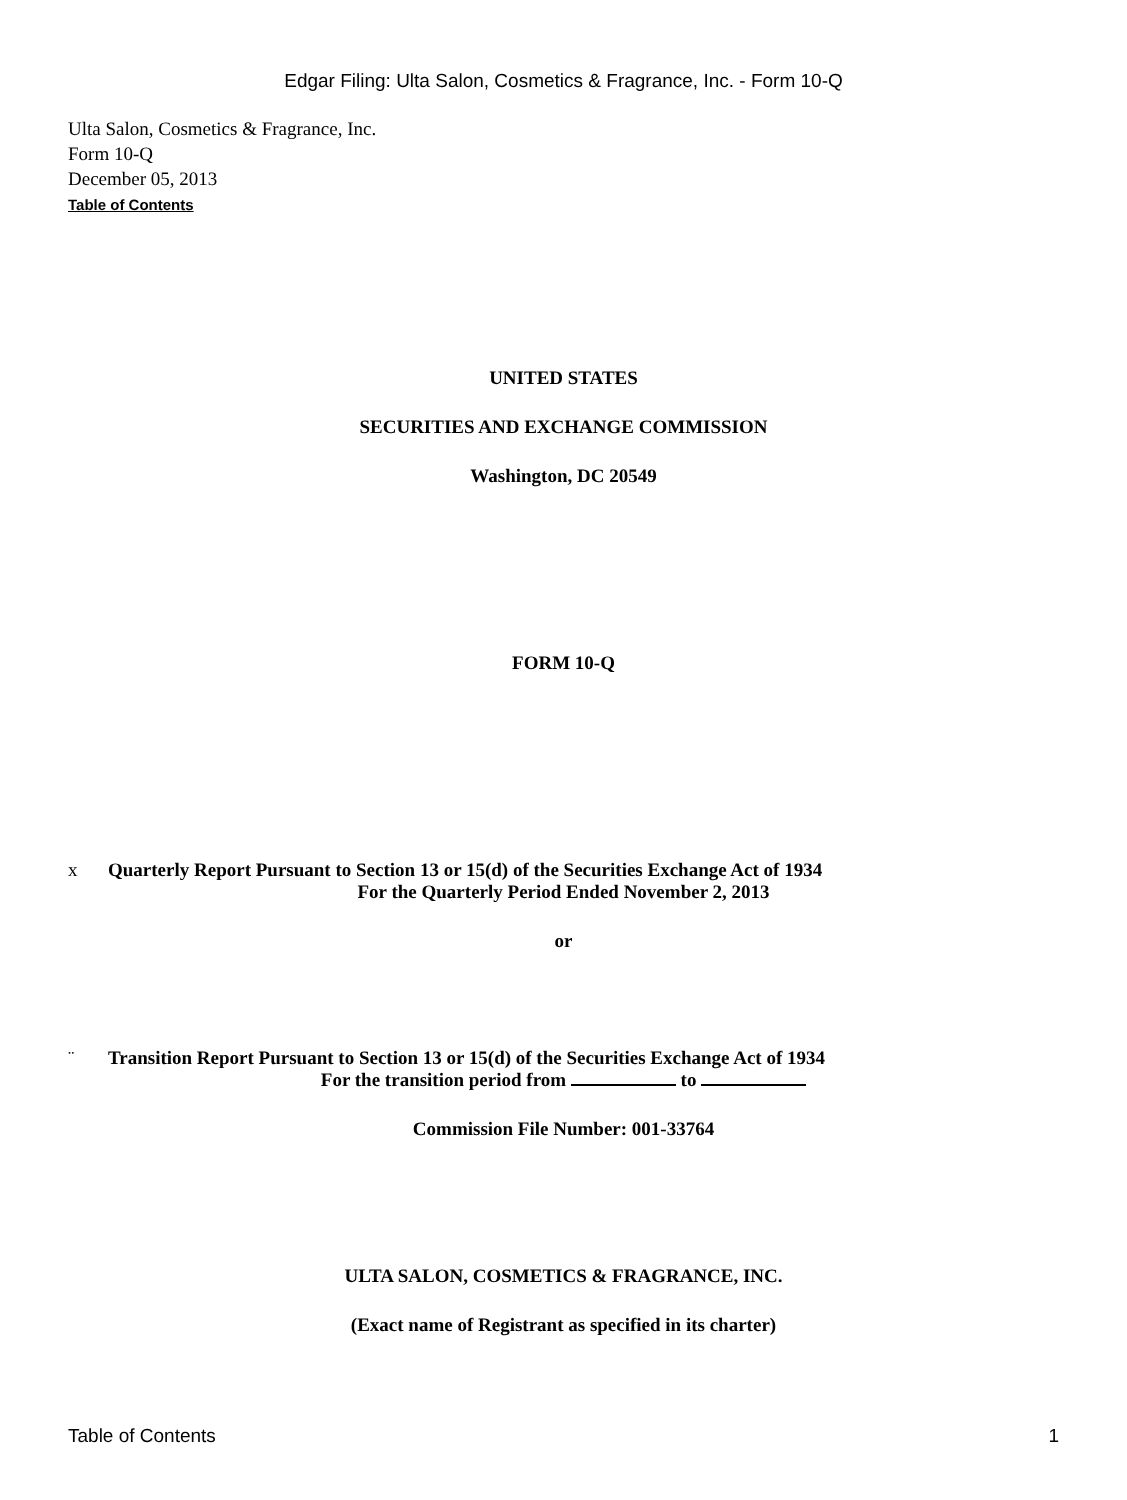Edgar Filing: Ulta Salon, Cosmetics & Fragrance, Inc. - Form 10-Q
Ulta Salon, Cosmetics & Fragrance, Inc.
Form 10-Q
December 05, 2013
Table of Contents
UNITED STATES
SECURITIES AND EXCHANGE COMMISSION
Washington, DC 20549
FORM 10-Q
x Quarterly Report Pursuant to Section 13 or 15(d) of the Securities Exchange Act of 1934
For the Quarterly Period Ended November 2, 2013
or
¨ Transition Report Pursuant to Section 13 or 15(d) of the Securities Exchange Act of 1934
For the transition period from to
Commission File Number: 001-33764
ULTA SALON, COSMETICS & FRAGRANCE, INC.
(Exact name of Registrant as specified in its charter)
Table of Contents 1